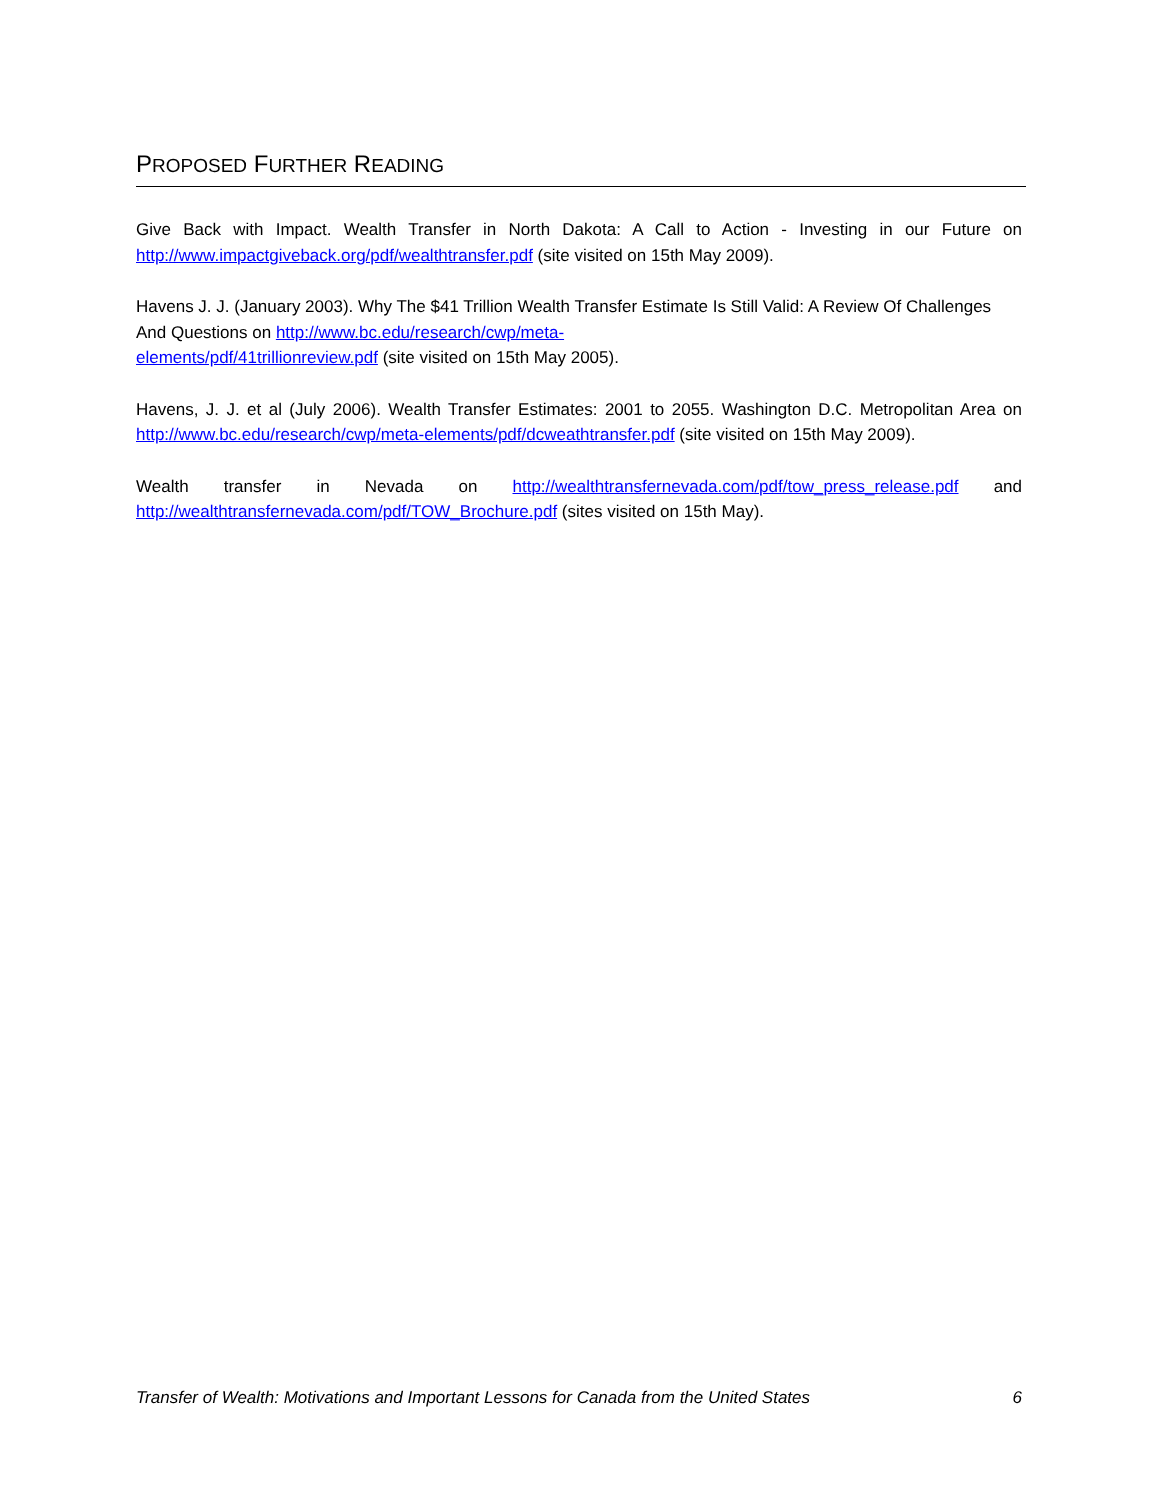PROPOSED FURTHER READING
Give Back with Impact. Wealth Transfer in North Dakota: A Call to Action - Investing in our Future on http://www.impactgiveback.org/pdf/wealthtransfer.pdf (site visited on 15th May 2009).
Havens J. J. (January 2003). Why The $41 Trillion Wealth Transfer Estimate Is Still Valid: A Review Of Challenges And Questions on http://www.bc.edu/research/cwp/meta-
elements/pdf/41trillionreview.pdf (site visited on 15th May 2005).
Havens, J. J. et al (July 2006). Wealth Transfer Estimates: 2001 to 2055. Washington D.C. Metropolitan Area on http://www.bc.edu/research/cwp/meta-elements/pdf/dcweathtransfer.pdf (site visited on 15th May 2009).
Wealth transfer in Nevada on http://wealthtransfernevada.com/pdf/tow_press_release.pdf and http://wealthtransfernevada.com/pdf/TOW_Brochure.pdf (sites visited on 15th May).
Transfer of Wealth: Motivations and Important Lessons for Canada from the United States 6